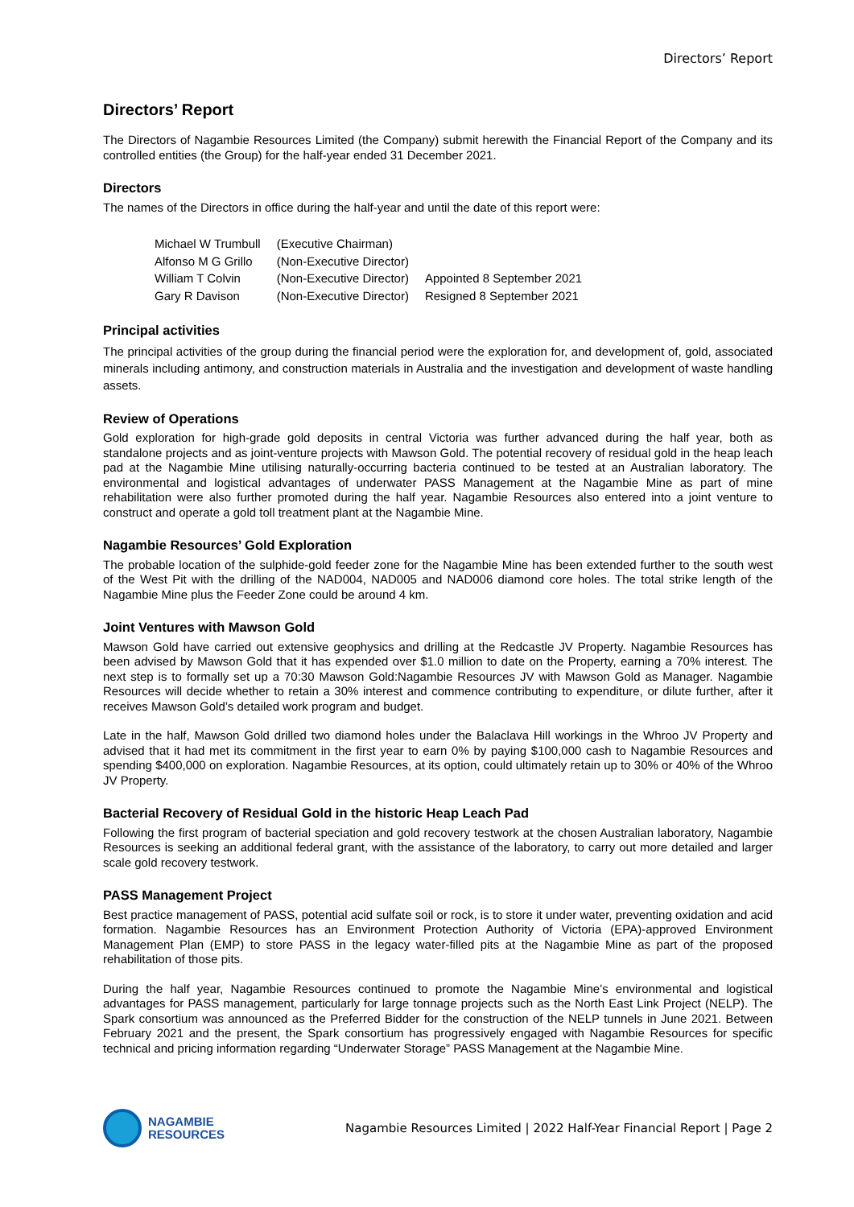Directors’ Report
Directors’ Report
The Directors of Nagambie Resources Limited (the Company) submit herewith the Financial Report of the Company and its controlled entities (the Group) for the half-year ended 31 December 2021.
Directors
The names of the Directors in office during the half-year and until the date of this report were:
| Michael W Trumbull | (Executive Chairman) | |
| Alfonso M G Grillo | (Non-Executive Director) | |
| William T Colvin | (Non-Executive Director) | Appointed 8 September 2021 |
| Gary R Davison | (Non-Executive Director) | Resigned 8 September 2021 |
Principal activities
The principal activities of the group during the financial period were the exploration for, and development of, gold, associated minerals including antimony, and construction materials in Australia and the investigation and development of waste handling assets.
Review of Operations
Gold exploration for high-grade gold deposits in central Victoria was further advanced during the half year, both as standalone projects and as joint-venture projects with Mawson Gold. The potential recovery of residual gold in the heap leach pad at the Nagambie Mine utilising naturally-occurring bacteria continued to be tested at an Australian laboratory. The environmental and logistical advantages of underwater PASS Management at the Nagambie Mine as part of mine rehabilitation were also further promoted during the half year. Nagambie Resources also entered into a joint venture to construct and operate a gold toll treatment plant at the Nagambie Mine.
Nagambie Resources’ Gold Exploration
The probable location of the sulphide-gold feeder zone for the Nagambie Mine has been extended further to the south west of the West Pit with the drilling of the NAD004, NAD005 and NAD006 diamond core holes. The total strike length of the Nagambie Mine plus the Feeder Zone could be around 4 km.
Joint Ventures with Mawson Gold
Mawson Gold have carried out extensive geophysics and drilling at the Redcastle JV Property. Nagambie Resources has been advised by Mawson Gold that it has expended over $1.0 million to date on the Property, earning a 70% interest. The next step is to formally set up a 70:30 Mawson Gold:Nagambie Resources JV with Mawson Gold as Manager. Nagambie Resources will decide whether to retain a 30% interest and commence contributing to expenditure, or dilute further, after it receives Mawson Gold’s detailed work program and budget.
Late in the half, Mawson Gold drilled two diamond holes under the Balaclava Hill workings in the Whroo JV Property and advised that it had met its commitment in the first year to earn 0% by paying $100,000 cash to Nagambie Resources and spending $400,000 on exploration. Nagambie Resources, at its option, could ultimately retain up to 30% or 40% of the Whroo JV Property.
Bacterial Recovery of Residual Gold in the historic Heap Leach Pad
Following the first program of bacterial speciation and gold recovery testwork at the chosen Australian laboratory, Nagambie Resources is seeking an additional federal grant, with the assistance of the laboratory, to carry out more detailed and larger scale gold recovery testwork.
PASS Management Project
Best practice management of PASS, potential acid sulfate soil or rock, is to store it under water, preventing oxidation and acid formation. Nagambie Resources has an Environment Protection Authority of Victoria (EPA)-approved Environment Management Plan (EMP) to store PASS in the legacy water-filled pits at the Nagambie Mine as part of the proposed rehabilitation of those pits.
During the half year, Nagambie Resources continued to promote the Nagambie Mine’s environmental and logistical advantages for PASS management, particularly for large tonnage projects such as the North East Link Project (NELP). The Spark consortium was announced as the Preferred Bidder for the construction of the NELP tunnels in June 2021. Between February 2021 and the present, the Spark consortium has progressively engaged with Nagambie Resources for specific technical and pricing information regarding “Underwater Storage” PASS Management at the Nagambie Mine.
NAGAMBIE
RESOURCES
Nagambie Resources Limited | 2022 Half-Year Financial Report | Page 2